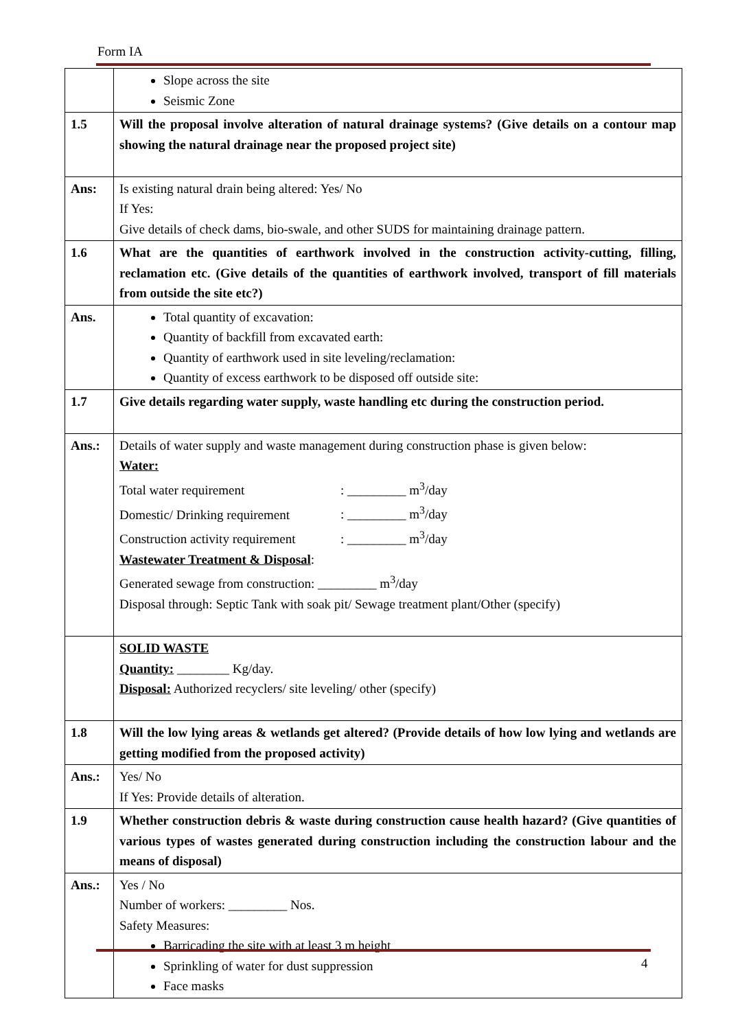Form IA
| | Slope across the site Seismic Zone |
| 1.5 | Will the proposal involve alteration of natural drainage systems? (Give details on a contour map showing the natural drainage near the proposed project site) |
| Ans: | Is existing natural drain being altered: Yes/ No If Yes: Give details of check dams, bio-swale, and other SUDS for maintaining drainage pattern. |
| 1.6 | What are the quantities of earthwork involved in the construction activity-cutting, filling, reclamation etc. (Give details of the quantities of earthwork involved, transport of fill materials from outside the site etc?) |
| Ans. | Total quantity of excavation: Quantity of backfill from excavated earth: Quantity of earthwork used in site leveling/reclamation: Quantity of excess earthwork to be disposed off outside site: |
| 1.7 | Give details regarding water supply, waste handling etc during the construction period. |
| Ans.: | Details of water supply and waste management during construction phase is given below: Water: Total water requirement : _________ m<sup>3</sup>/day Domestic/ Drinking requirement : _________ m<sup>3</sup>/day Construction activity requirement : _________ m<sup>3</sup>/day Wastewater Treatment & Disposal : Generated sewage from construction: _________ m<sup>3</sup>/day Disposal through: Septic Tank with soak pit/ Sewage treatment plant/Other (specify) |
| | SOLID WASTE Quantity: ________ Kg/day. Disposal: Authorized recyclers/ site leveling/ other (specify) |
| 1.8 | Will the low lying areas & wetlands get altered? (Provide details of how low lying and wetlands are getting modified from the proposed activity) |
| Ans.: | Yes/ No If Yes: Provide details of alteration. |
| 1.9 | Whether construction debris & waste during construction cause health hazard? (Give quantities of various types of wastes generated during construction including the construction labour and the means of disposal) |
| Ans.: | Yes / No Number of workers: _________ Nos. Safety Measures: Barricading the site with at least 3 m height Sprinkling of water for dust suppression Face masks |
4